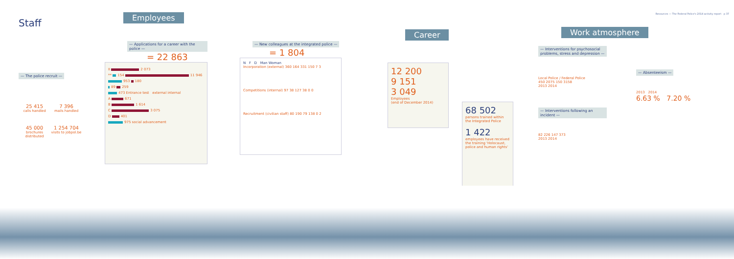Resources — The Federal Police's 2014 activity report p 37
Staff
— The police recruit —
25 415
calls handled
7 396
mails handled
45 000
brochures distributed
1 254 704
visits to jobpol.be
Employees
— Applications for a career with the police —
= 22 863
II 2 073
** 154 11 946
953 180
89 259
473 Entrance test external internal
A 671
B 1 614
C 3 075
D 401
975 social advancement
— New colleagues at the integrated police —
= 1 804
N F D Man Woman
Incorporation (external) 360 164 331 150 7 3
Competitions (internal) 97 38 127 38 0 0
Recruitment (civilian staff) 80 190 79 138 0 2
Career
12 200
9 151
3 049
Employees
(end of December 2014)
68 502
persons trained within the Integrated Police
1 422
employees have received the training 'Holocaust, police and human rights'
Work atmosphere
— Interventions for psychosocial problems, stress and depression —
Local Police / Federal Police
450 2075 150 3158
2013 2014
— Interventions following an incident —
82 226 147 373
2013 2014
— Absenteeism —
2013 2014
6.63 % 7.20 %